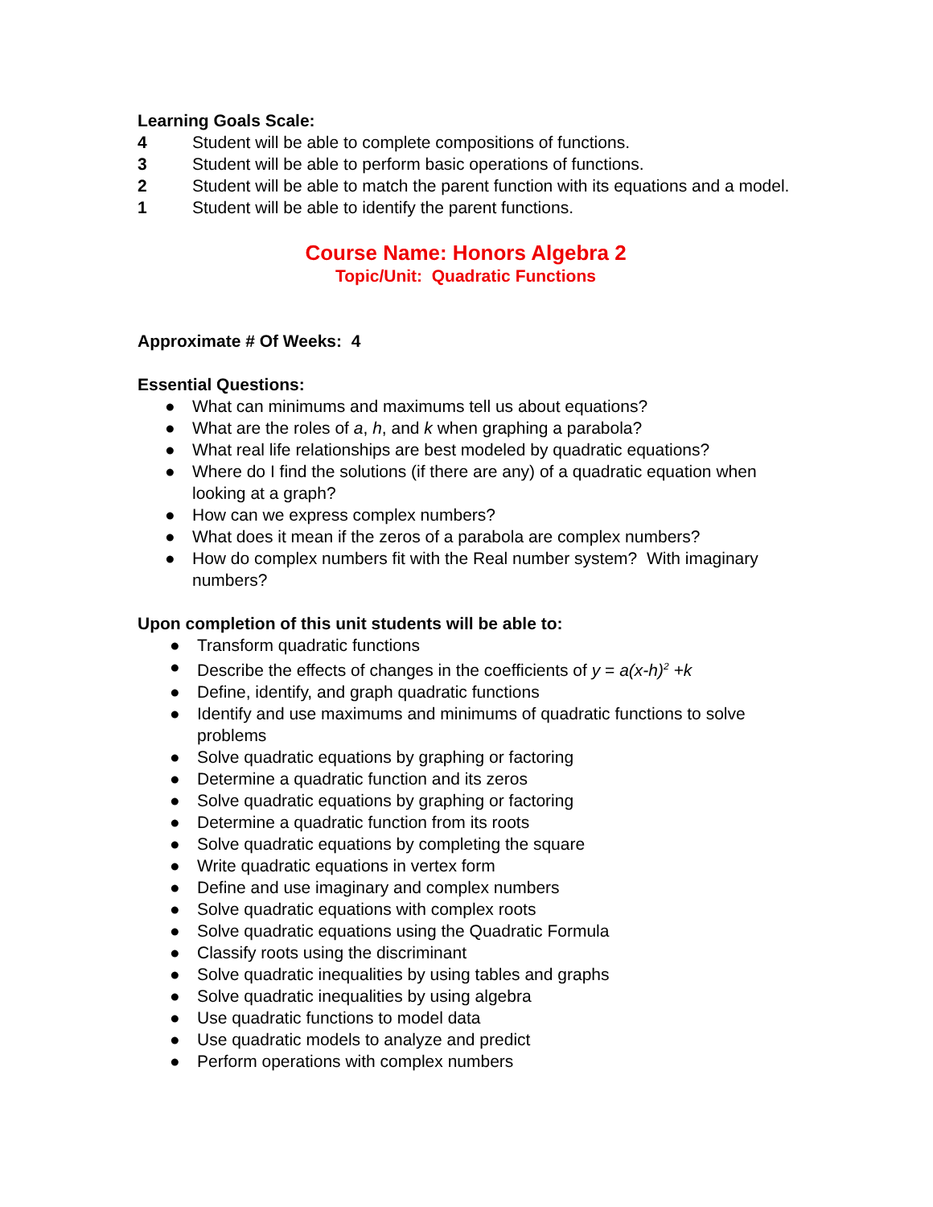Learning Goals Scale:
4 Student will be able to complete compositions of functions.
3 Student will be able to perform basic operations of functions.
2 Student will be able to match the parent function with its equations and a model.
1 Student will be able to identify the parent functions.
Course Name: Honors Algebra 2
Topic/Unit: Quadratic Functions
Approximate # Of Weeks: 4
Essential Questions:
● What can minimums and maximums tell us about equations?
● What are the roles of a, h, and k when graphing a parabola?
● What real life relationships are best modeled by quadratic equations?
● Where do I find the solutions (if there are any) of a quadratic equation when looking at a graph?
● How can we express complex numbers?
● What does it mean if the zeros of a parabola are complex numbers?
● How do complex numbers fit with the Real number system? With imaginary numbers?
Upon completion of this unit students will be able to:
● Transform quadratic functions
● Describe the effects of changes in the coefficients of y = a(x-h)<sup>2</sup> +k
● Define, identify, and graph quadratic functions
● Identify and use maximums and minimums of quadratic functions to solve problems
● Solve quadratic equations by graphing or factoring
● Determine a quadratic function and its zeros
● Solve quadratic equations by graphing or factoring
● Determine a quadratic function from its roots
● Solve quadratic equations by completing the square
● Write quadratic equations in vertex form
● Define and use imaginary and complex numbers
● Solve quadratic equations with complex roots
● Solve quadratic equations using the Quadratic Formula
● Classify roots using the discriminant
● Solve quadratic inequalities by using tables and graphs
● Solve quadratic inequalities by using algebra
● Use quadratic functions to model data
● Use quadratic models to analyze and predict
● Perform operations with complex numbers